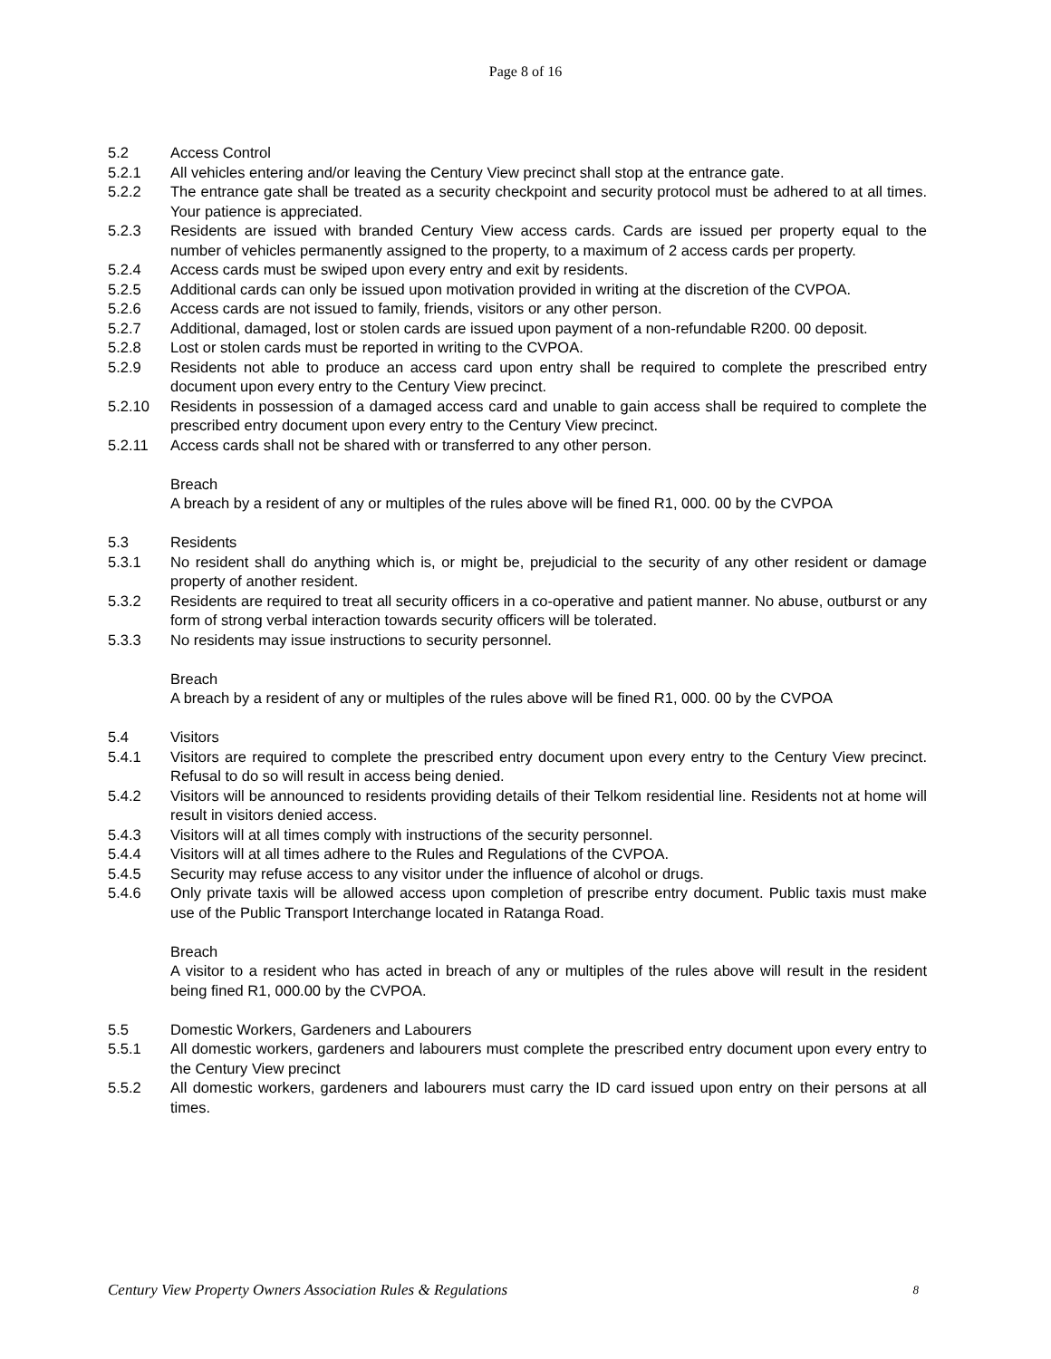Page 8 of 16
5.2 Access Control
5.2.1 All vehicles entering and/or leaving the Century View precinct shall stop at the entrance gate.
5.2.2 The entrance gate shall be treated as a security checkpoint and security protocol must be adhered to at all times. Your patience is appreciated.
5.2.3 Residents are issued with branded Century View access cards. Cards are issued per property equal to the number of vehicles permanently assigned to the property, to a maximum of 2 access cards per property.
5.2.4 Access cards must be swiped upon every entry and exit by residents.
5.2.5 Additional cards can only be issued upon motivation provided in writing at the discretion of the CVPOA.
5.2.6 Access cards are not issued to family, friends, visitors or any other person.
5.2.7 Additional, damaged, lost or stolen cards are issued upon payment of a non-refundable R200. 00 deposit.
5.2.8 Lost or stolen cards must be reported in writing to the CVPOA.
5.2.9 Residents not able to produce an access card upon entry shall be required to complete the prescribed entry document upon every entry to the Century View precinct.
5.2.10 Residents in possession of a damaged access card and unable to gain access shall be required to complete the prescribed entry document upon every entry to the Century View precinct.
5.2.11 Access cards shall not be shared with or transferred to any other person.
Breach
A breach by a resident of any or multiples of the rules above will be fined R1, 000. 00 by the CVPOA
5.3 Residents
5.3.1 No resident shall do anything which is, or might be, prejudicial to the security of any other resident or damage property of another resident.
5.3.2 Residents are required to treat all security officers in a co-operative and patient manner. No abuse, outburst or any form of strong verbal interaction towards security officers will be tolerated.
5.3.3 No residents may issue instructions to security personnel.
Breach
A breach by a resident of any or multiples of the rules above will be fined R1, 000. 00 by the CVPOA
5.4 Visitors
5.4.1 Visitors are required to complete the prescribed entry document upon every entry to the Century View precinct. Refusal to do so will result in access being denied.
5.4.2 Visitors will be announced to residents providing details of their Telkom residential line. Residents not at home will result in visitors denied access.
5.4.3 Visitors will at all times comply with instructions of the security personnel.
5.4.4 Visitors will at all times adhere to the Rules and Regulations of the CVPOA.
5.4.5 Security may refuse access to any visitor under the influence of alcohol or drugs.
5.4.6 Only private taxis will be allowed access upon completion of prescribe entry document. Public taxis must make use of the Public Transport Interchange located in Ratanga Road.
Breach
A visitor to a resident who has acted in breach of any or multiples of the rules above will result in the resident being fined R1, 000.00 by the CVPOA.
5.5 Domestic Workers, Gardeners and Labourers
5.5.1 All domestic workers, gardeners and labourers must complete the prescribed entry document upon every entry to the Century View precinct
5.5.2 All domestic workers, gardeners and labourers must carry the ID card issued upon entry on their persons at all times.
Century View Property Owners Association Rules & Regulations 8